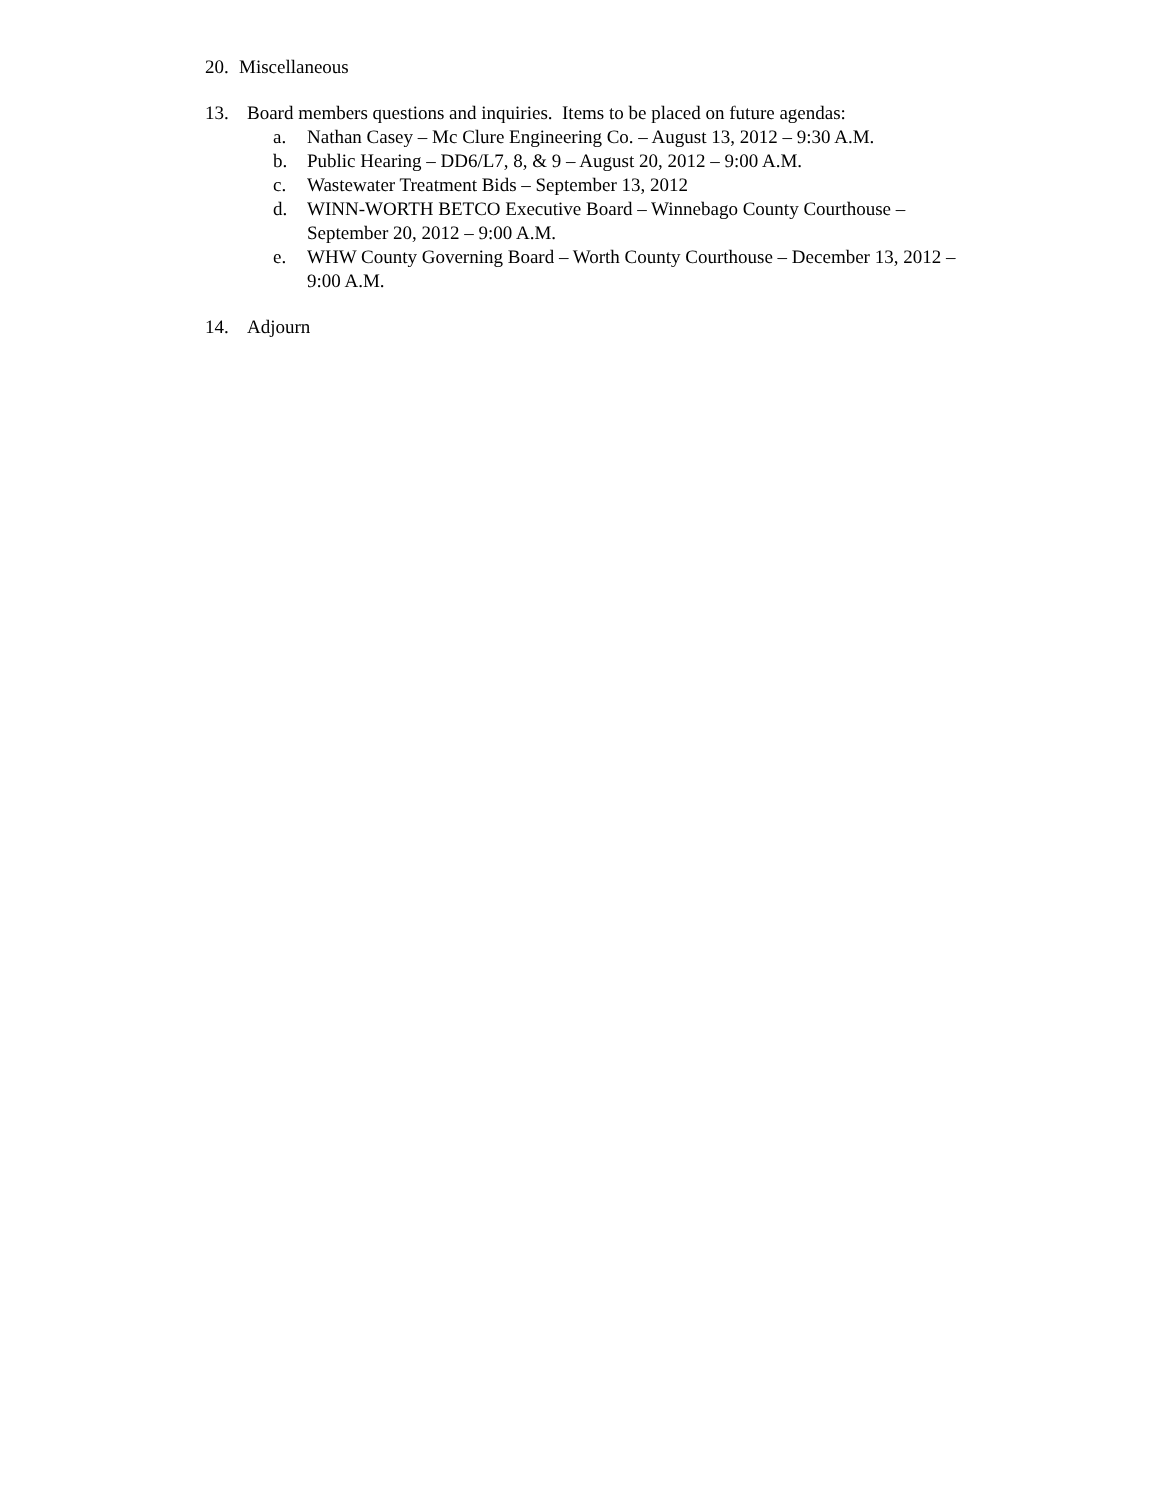20. Miscellaneous
13. Board members questions and inquiries. Items to be placed on future agendas:
a. Nathan Casey – Mc Clure Engineering Co. – August 13, 2012 – 9:30 A.M.
b. Public Hearing – DD6/L7, 8, & 9 – August 20, 2012 – 9:00 A.M.
c. Wastewater Treatment Bids – September 13, 2012
d. WINN-WORTH BETCO Executive Board – Winnebago County Courthouse – September 20, 2012 – 9:00 A.M.
e. WHW County Governing Board – Worth County Courthouse – December 13, 2012 – 9:00 A.M.
14. Adjourn